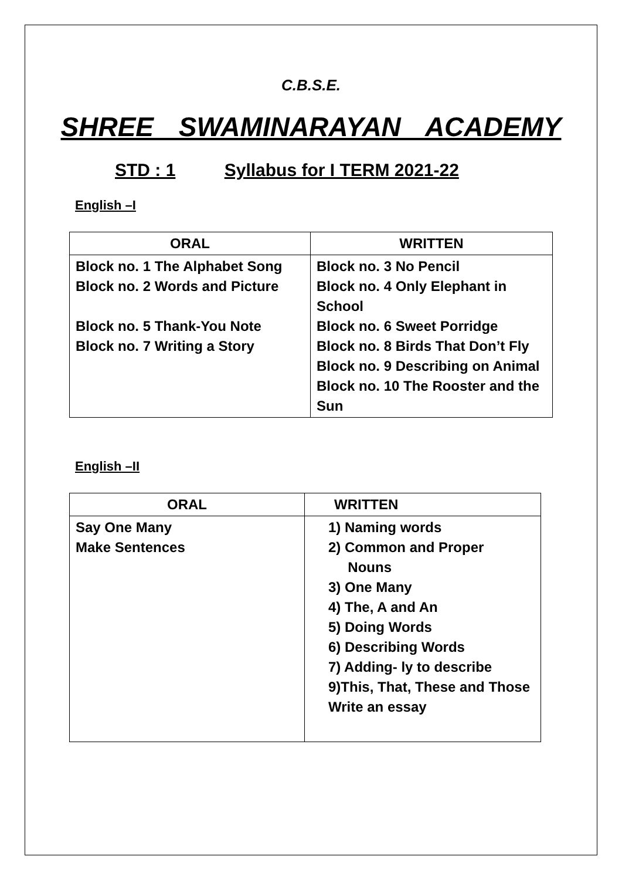C.B.S.E.
SHREE SWAMINARAYAN ACADEMY
STD : 1 Syllabus for I TERM 2021-22
English –I
| ORAL | WRITTEN |
| --- | --- |
| Block no. 1 The Alphabet Song Block no. 2 Words and Picture Block no. 5 Thank-You Note Block no. 7 Writing a Story | Block no. 3 No Pencil Block no. 4 Only Elephant in School Block no. 6 Sweet Porridge Block no. 8 Birds That Don’t Fly Block no. 9 Describing on Animal Block no. 10 The Rooster and the Sun |
English –II
| ORAL | WRITTEN |
| --- | --- |
| Say One Many Make Sentences | 1) Naming words 2) Common and Proper Nouns 3) One Many 4) The, A and An 5) Doing Words 6) Describing Words 7) Adding- ly to describe 9)This, That, These and Those Write an essay |